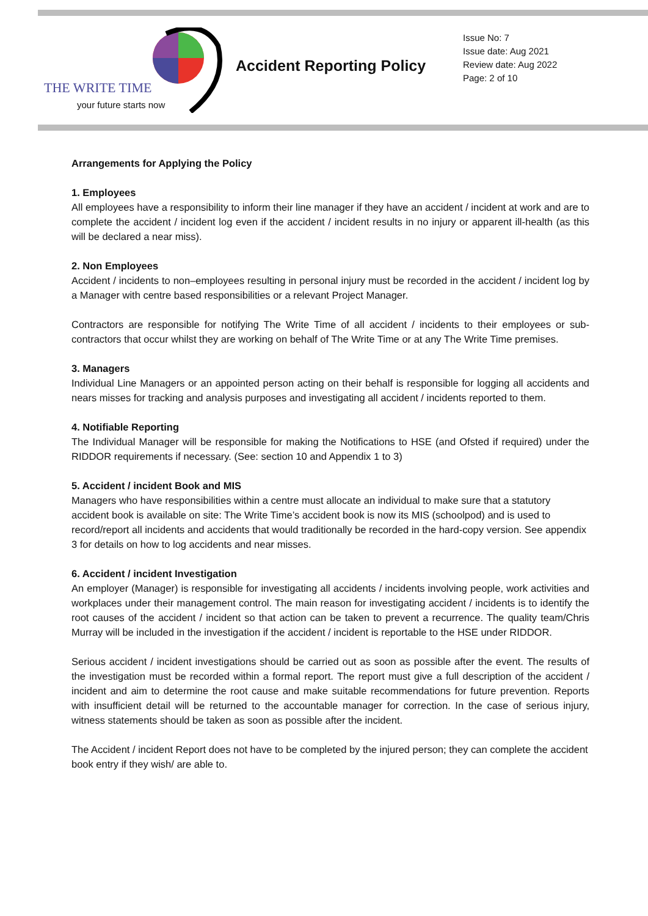THE WRITE TIME
your future starts now
Accident Reporting Policy
Issue No: 7
Issue date: Aug 2021
Review date: Aug 2022
Page: 2 of 10
Arrangements for Applying the Policy
1. Employees
All employees have a responsibility to inform their line manager if they have an accident / incident at work and are to complete the accident / incident log even if the accident / incident results in no injury or apparent ill-health (as this will be declared a near miss).
2. Non Employees
Accident / incidents to non–employees resulting in personal injury must be recorded in the accident / incident log by a Manager with centre based responsibilities or a relevant Project Manager.
Contractors are responsible for notifying The Write Time of all accident / incidents to their employees or sub-contractors that occur whilst they are working on behalf of The Write Time or at any The Write Time premises.
3. Managers
Individual Line Managers or an appointed person acting on their behalf is responsible for logging all accidents and nears misses for tracking and analysis purposes and investigating all accident / incidents reported to them.
4. Notifiable Reporting
The Individual Manager will be responsible for making the Notifications to HSE (and Ofsted if required) under the RIDDOR requirements if necessary. (See: section 10 and Appendix 1 to 3)
5. Accident / incident Book and MIS
Managers who have responsibilities within a centre must allocate an individual to make sure that a statutory accident book is available on site: The Write Time’s accident book is now its MIS (schoolpod) and is used to record/report all incidents and accidents that would traditionally be recorded in the hard-copy version. See appendix 3 for details on how to log accidents and near misses.
6. Accident / incident Investigation
An employer (Manager) is responsible for investigating all accidents / incidents involving people, work activities and workplaces under their management control. The main reason for investigating accident / incidents is to identify the root causes of the accident / incident so that action can be taken to prevent a recurrence. The quality team/Chris Murray will be included in the investigation if the accident / incident is reportable to the HSE under RIDDOR.
Serious accident / incident investigations should be carried out as soon as possible after the event. The results of the investigation must be recorded within a formal report. The report must give a full description of the accident / incident and aim to determine the root cause and make suitable recommendations for future prevention. Reports with insufficient detail will be returned to the accountable manager for correction. In the case of serious injury, witness statements should be taken as soon as possible after the incident.
The Accident / incident Report does not have to be completed by the injured person; they can complete the accident book entry if they wish/ are able to.